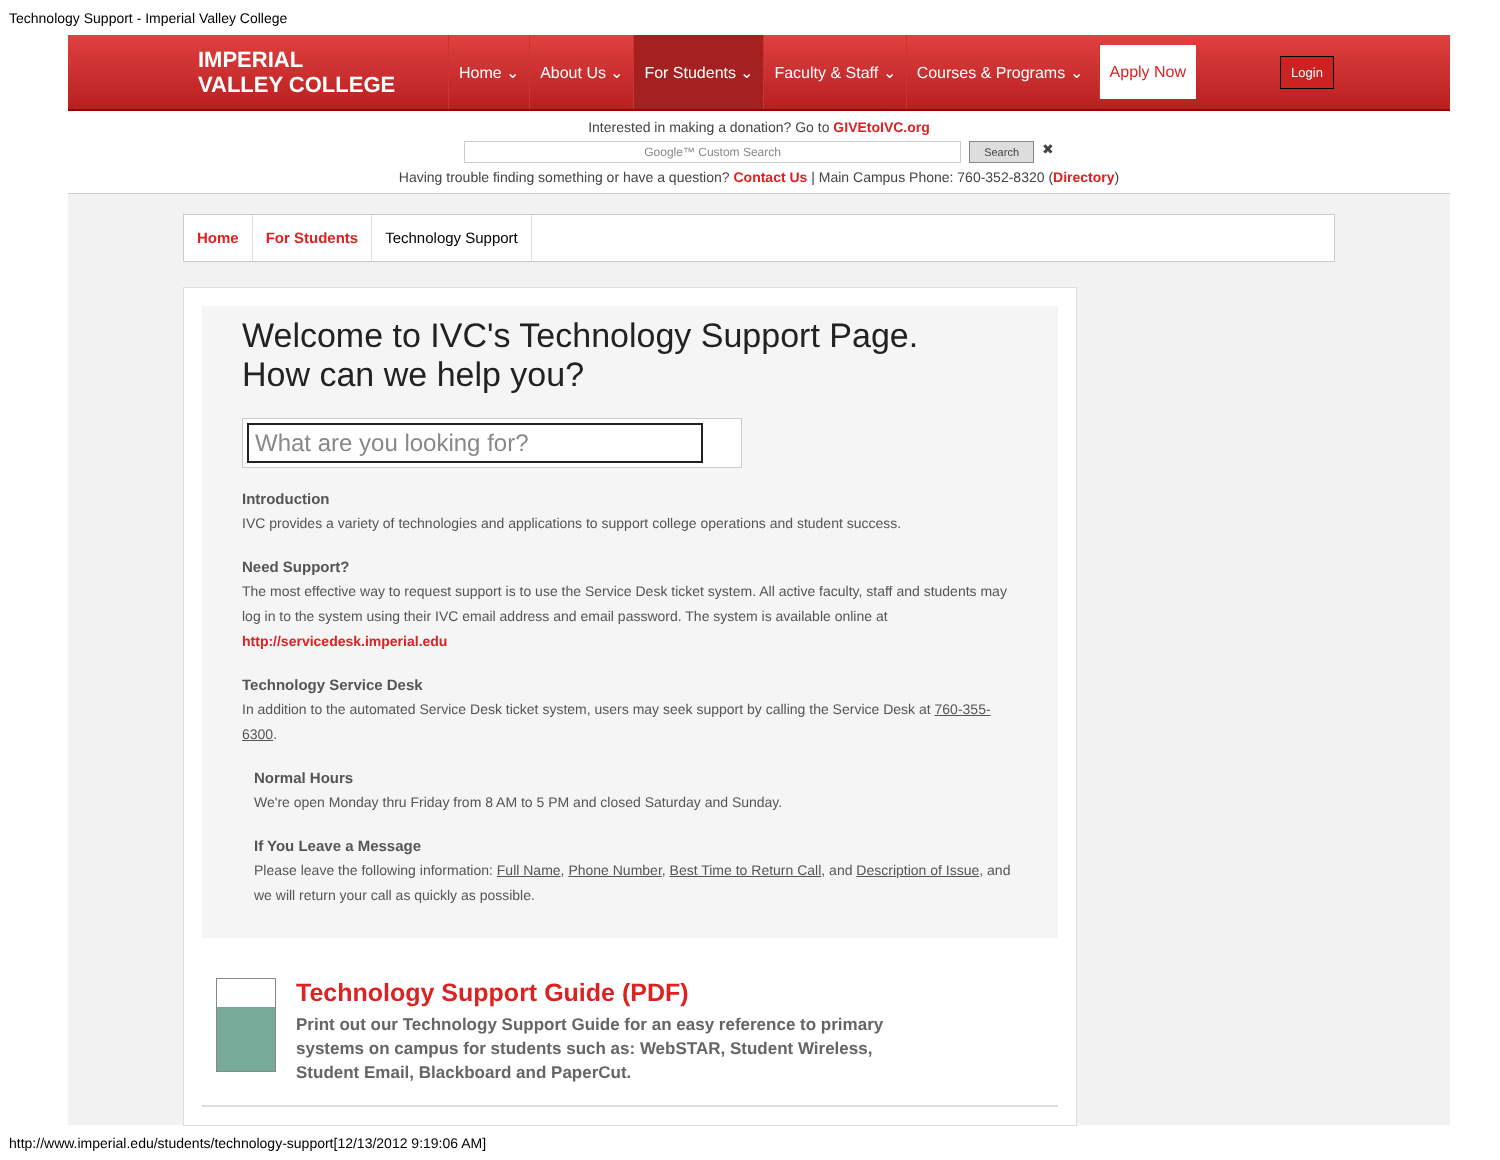Technology Support - Imperial Valley College
IMPERIAL
VALLEY COLLEGE
Home ⌄ About Us ⌄ For Students ⌄ Faculty & Staff ⌄ Courses & Programs ⌄ Apply Now Login
Interested in making a donation? Go to GIVEtoIVC.org
Google™ Custom Search Search ✖
Having trouble finding something or have a question? Contact Us | Main Campus Phone: 760-352-8320 (Directory)
Home For Students Technology Support
Welcome to IVC's Technology Support Page.
How can we help you?
What are you looking for?
Introduction
IVC provides a variety of technologies and applications to support college operations and student success.
Need Support?
The most effective way to request support is to use the Service Desk ticket system. All active faculty, staff and students may log in to the system using their IVC email address and email password. The system is available online at http://servicedesk.imperial.edu
Technology Service Desk
In addition to the automated Service Desk ticket system, users may seek support by calling the Service Desk at 760-355-6300.
Normal Hours
We're open Monday thru Friday from 8 AM to 5 PM and closed Saturday and Sunday.
If You Leave a Message
Please leave the following information: Full Name, Phone Number, Best Time to Return Call, and Description of Issue, and we will return your call as quickly as possible.
Technology Support Guide (PDF)
Print out our Technology Support Guide for an easy reference to primary systems on campus for students such as: WebSTAR, Student Wireless, Student Email, Blackboard and PaperCut.
http://www.imperial.edu/students/technology-support[12/13/2012 9:19:06 AM]